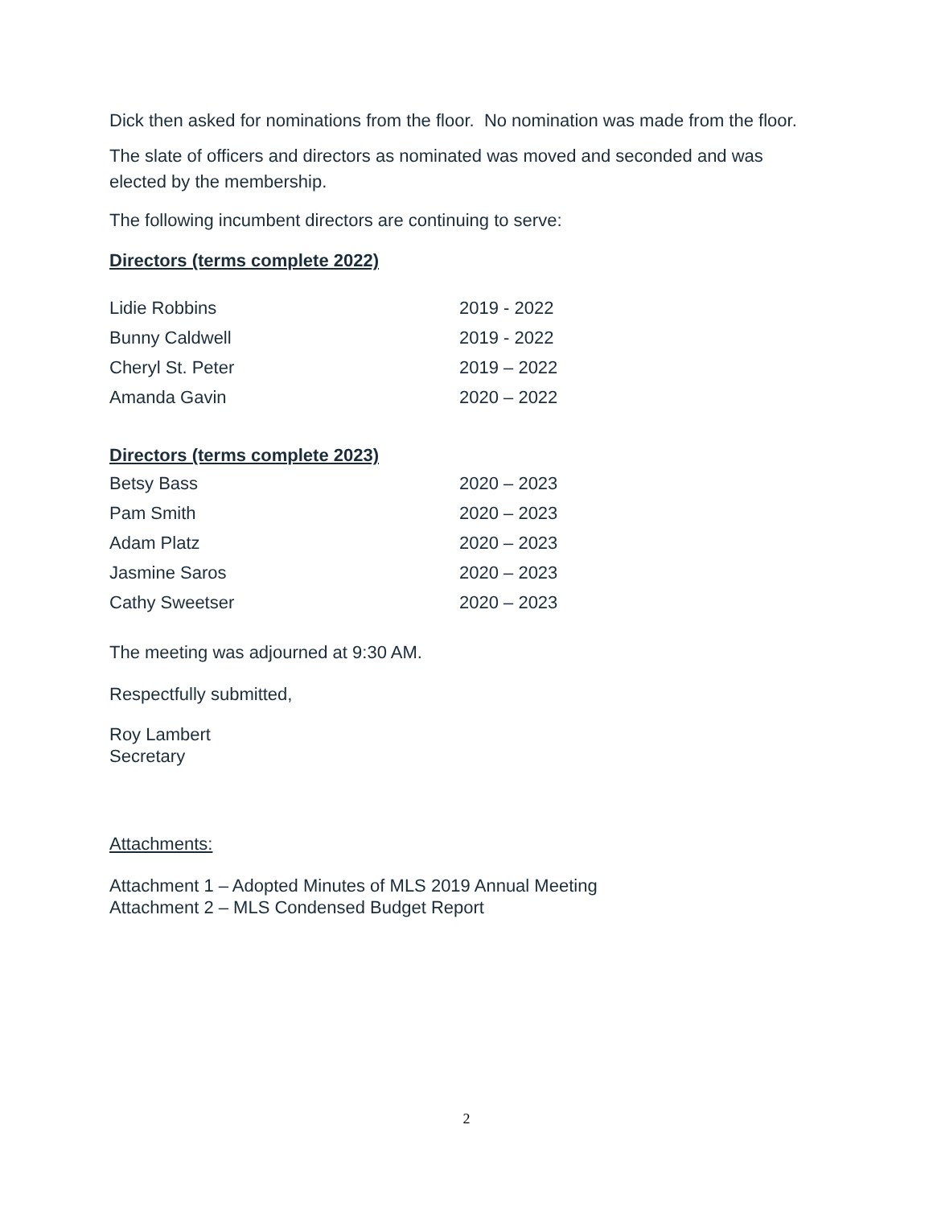Dick then asked for nominations from the floor. No nomination was made from the floor.
The slate of officers and directors as nominated was moved and seconded and was elected by the membership.
The following incumbent directors are continuing to serve:
Directors (terms complete 2022)
| Lidie Robbins | 2019 - 2022 |
| Bunny Caldwell | 2019 - 2022 |
| Cheryl St. Peter | 2019 – 2022 |
| Amanda Gavin | 2020 – 2022 |
Directors (terms complete 2023)
| Betsy Bass | 2020 – 2023 |
| Pam Smith | 2020 – 2023 |
| Adam Platz | 2020 – 2023 |
| Jasmine Saros | 2020 – 2023 |
| Cathy Sweetser | 2020 – 2023 |
The meeting was adjourned at 9:30 AM.
Respectfully submitted,
Roy Lambert
Secretary
Attachments:
Attachment 1 – Adopted Minutes of MLS 2019 Annual Meeting
Attachment 2 – MLS Condensed Budget Report
2